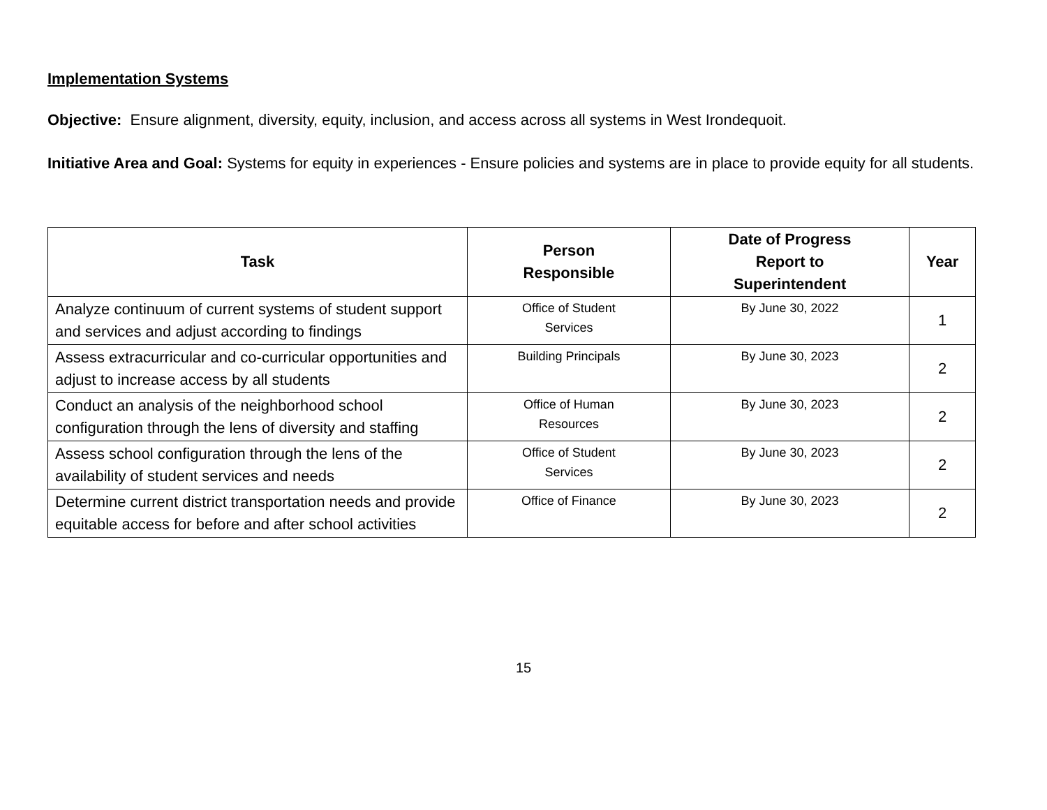Implementation Systems
Objective: Ensure alignment, diversity, equity, inclusion, and access across all systems in West Irondequoit.
Initiative Area and Goal: Systems for equity in experiences - Ensure policies and systems are in place to provide equity for all students.
| Task | Person Responsible | Date of Progress Report to Superintendent | Year |
| --- | --- | --- | --- |
| Analyze continuum of current systems of student support and services and adjust according to findings | Office of Student Services | By June 30, 2022 | 1 |
| Assess extracurricular and co-curricular opportunities and adjust to increase access by all students | Building Principals | By June 30, 2023 | 2 |
| Conduct an analysis of the neighborhood school configuration through the lens of diversity and staffing | Office of Human Resources | By June 30, 2023 | 2 |
| Assess school configuration through the lens of the availability of student services and needs | Office of Student Services | By June 30, 2023 | 2 |
| Determine current district transportation needs and provide equitable access for before and after school activities | Office of Finance | By June 30, 2023 | 2 |
15